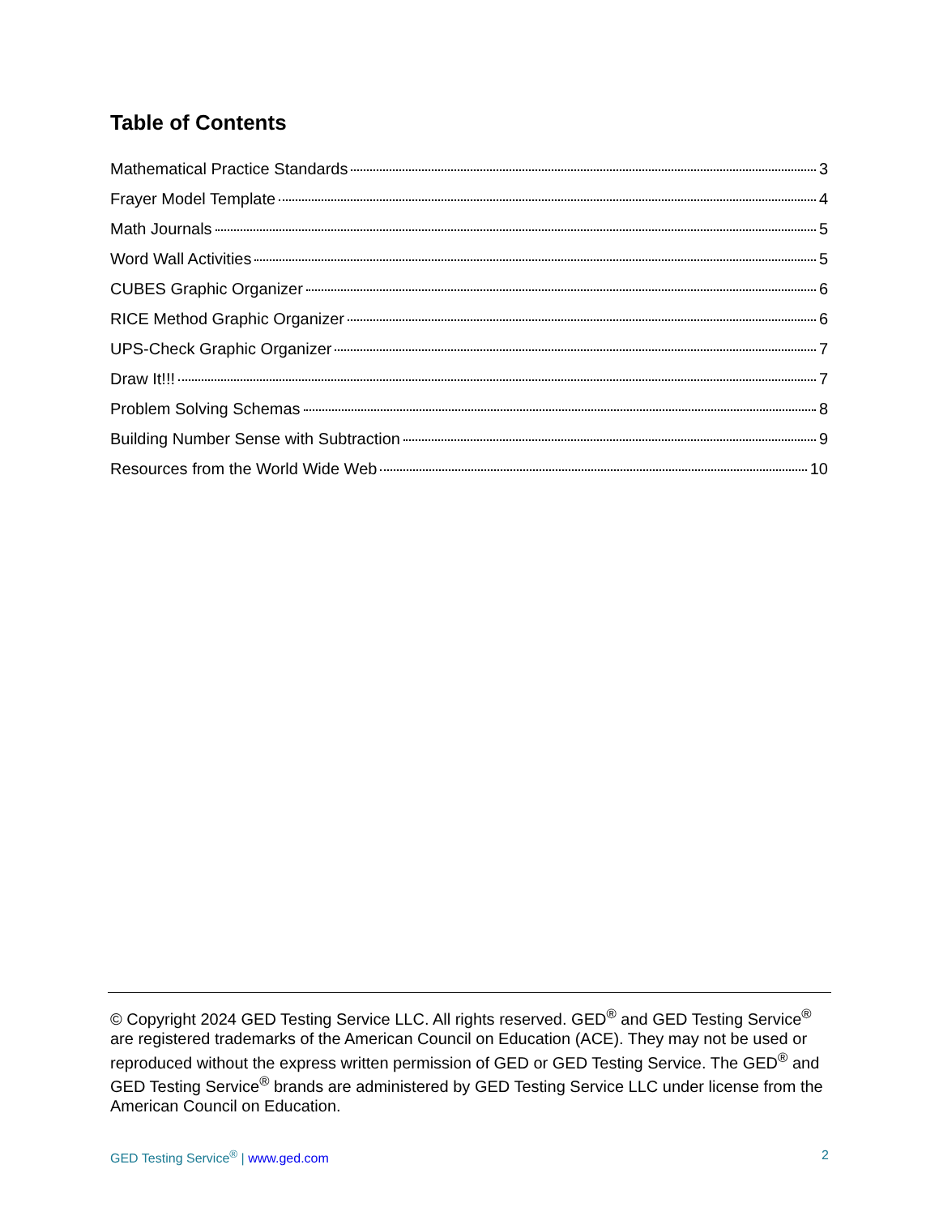Table of Contents
Mathematical Practice Standards 3
Frayer Model Template 4
Math Journals 5
Word Wall Activities 5
CUBES Graphic Organizer 6
RICE Method Graphic Organizer 6
UPS-Check Graphic Organizer 7
Draw It!!! 7
Problem Solving Schemas 8
Building Number Sense with Subtraction 9
Resources from the World Wide Web 10
© Copyright 2024 GED Testing Service LLC. All rights reserved. GED<sup>®</sup> and GED Testing Service<sup>®</sup> are registered trademarks of the American Council on Education (ACE). They may not be used or reproduced without the express written permission of GED or GED Testing Service. The GED<sup>®</sup> and GED Testing Service<sup>®</sup> brands are administered by GED Testing Service LLC under license from the American Council on Education.
GED Testing Service<sup>®</sup> | www.ged.com 2